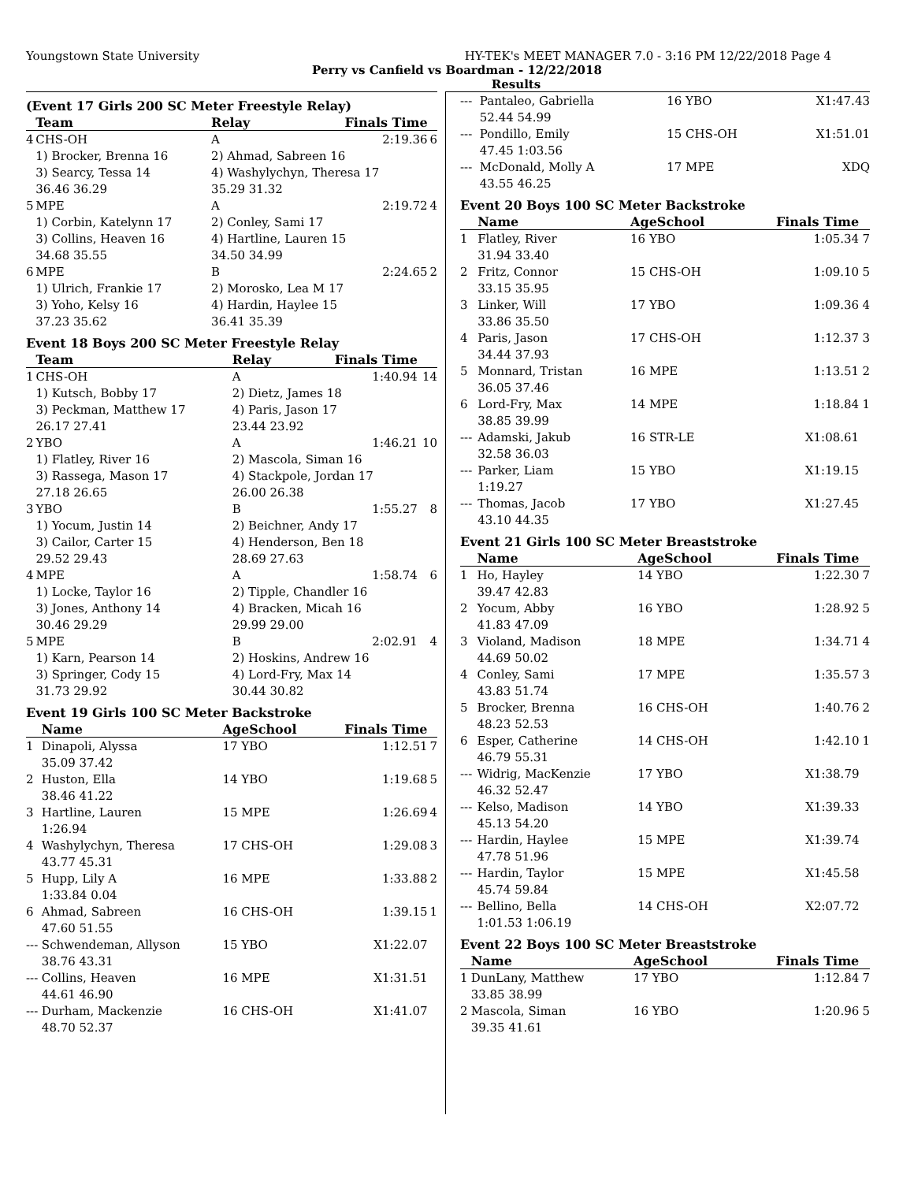Youngstown State University HY-TEK's MEET MANAGER 7.0 - 3:16 PM 12/22/2018 Page 4
Perry vs Canfield vs Boardman - 12/22/2018
Results
(Event 17 Girls 200 SC Meter Freestyle Relay)
| | Team | | Relay | Finals Time | |
| --- | --- | --- | --- | --- | --- |
| 4 | CHS-OH | | A | 2:19.36 | 6 |
| | 1) Brocker, Brenna 16 | | 2) Ahmad, Sabreen 16 | | |
| | 3) Searcy, Tessa 14 | | 4) Washylychyn, Theresa 17 | | |
| | 36.46 36.29 | | 35.29 31.32 | | |
| 5 | MPE | | A | 2:19.72 | 4 |
| | 1) Corbin, Katelynn 17 | | 2) Conley, Sami 17 | | |
| | 3) Collins, Heaven 16 | | 4) Hartline, Lauren 15 | | |
| | 34.68 35.55 | | 34.50 34.99 | | |
| 6 | MPE | | B | 2:24.65 | 2 |
| | 1) Ulrich, Frankie 17 | | 2) Morosko, Lea M 17 | | |
| | 3) Yoho, Kelsy 16 | | 4) Hardin, Haylee 15 | | |
| | 37.23 35.62 | | 36.41 35.39 | | |
Event 18 Boys 200 SC Meter Freestyle Relay
| | Team | | Relay | Finals Time | |
| --- | --- | --- | --- | --- | --- |
| 1 | CHS-OH | | A | 1:40.94 | 14 |
| | 1) Kutsch, Bobby 17 | | 2) Dietz, James 18 | | |
| | 3) Peckman, Matthew 17 | | 4) Paris, Jason 17 | | |
| | 26.17 27.41 | | 23.44 23.92 | | |
| 2 | YBO | | A | 1:46.21 | 10 |
| | 1) Flatley, River 16 | | 2) Mascola, Siman 16 | | |
| | 3) Rassega, Mason 17 | | 4) Stackpole, Jordan 17 | | |
| | 27.18 26.65 | | 26.00 26.38 | | |
| 3 | YBO | | B | 1:55.27 | 8 |
| | 1) Yocum, Justin 14 | | 2) Beichner, Andy 17 | | |
| | 3) Cailor, Carter 15 | | 4) Henderson, Ben 18 | | |
| | 29.52 29.43 | | 28.69 27.63 | | |
| 4 | MPE | | A | 1:58.74 | 6 |
| | 1) Locke, Taylor 16 | | 2) Tipple, Chandler 16 | | |
| | 3) Jones, Anthony 14 | | 4) Bracken, Micah 16 | | |
| | 30.46 29.29 | | 29.99 29.00 | | |
| 5 | MPE | | B | 2:02.91 | 4 |
| | 1) Karn, Pearson 14 | | 2) Hoskins, Andrew 16 | | |
| | 3) Springer, Cody 15 | | 4) Lord-Fry, Max 14 | | |
| | 31.73 29.92 | | 30.44 30.82 | | |
Event 19 Girls 100 SC Meter Backstroke
| | Name | AgeSchool | Finals Time | |
| --- | --- | --- | --- | --- |
| 1 | Dinapoli, Alyssa | 17 YBO | 1:12.51 | 7 |
| | 35.09 37.42 | | | |
| 2 | Huston, Ella | 14 YBO | 1:19.68 | 5 |
| | 38.46 41.22 | | | |
| 3 | Hartline, Lauren | 15 MPE | 1:26.69 | 4 |
| | 1:26.94 | | | |
| 4 | Washylychyn, Theresa | 17 CHS-OH | 1:29.08 | 3 |
| | 43.77 45.31 | | | |
| 5 | Hupp, Lily A | 16 MPE | 1:33.88 | 2 |
| | 1:33.84 0.04 | | | |
| 6 | Ahmad, Sabreen | 16 CHS-OH | 1:39.15 | 1 |
| | 47.60 51.55 | | | |
| --- | Schwendeman, Allyson | 15 YBO | X1:22.07 | |
| | 38.76 43.31 | | | |
| --- | Collins, Heaven | 16 MPE | X1:31.51 | |
| | 44.61 46.90 | | | |
| --- | Durham, Mackenzie | 16 CHS-OH | X1:41.07 | |
| | 48.70 52.37 | | | |
| --- | Pantaleo, Gabriella | 16 YBO | X1:47.43 | |
| | 52.44 54.99 | | | |
| --- | Pondillo, Emily | 15 CHS-OH | X1:51.01 | |
| | 47.45 1:03.56 | | | |
| --- | McDonald, Molly A | 17 MPE | XDQ | |
| | 43.55 46.25 | | | |
Event 20 Boys 100 SC Meter Backstroke
| | Name | AgeSchool | Finals Time | |
| --- | --- | --- | --- | --- |
| 1 | Flatley, River | 16 YBO | 1:05.34 | 7 |
| | 31.94 33.40 | | | |
| 2 | Fritz, Connor | 15 CHS-OH | 1:09.10 | 5 |
| | 33.15 35.95 | | | |
| 3 | Linker, Will | 17 YBO | 1:09.36 | 4 |
| | 33.86 35.50 | | | |
| 4 | Paris, Jason | 17 CHS-OH | 1:12.37 | 3 |
| | 34.44 37.93 | | | |
| 5 | Monnard, Tristan | 16 MPE | 1:13.51 | 2 |
| | 36.05 37.46 | | | |
| 6 | Lord-Fry, Max | 14 MPE | 1:18.84 | 1 |
| | 38.85 39.99 | | | |
| --- | Adamski, Jakub | 16 STR-LE | X1:08.61 | |
| | 32.58 36.03 | | | |
| --- | Parker, Liam | 15 YBO | X1:19.15 | |
| | 1:19.27 | | | |
| --- | Thomas, Jacob | 17 YBO | X1:27.45 | |
| | 43.10 44.35 | | | |
Event 21 Girls 100 SC Meter Breaststroke
| | Name | AgeSchool | Finals Time | |
| --- | --- | --- | --- | --- |
| 1 | Ho, Hayley | 14 YBO | 1:22.30 | 7 |
| | 39.47 42.83 | | | |
| 2 | Yocum, Abby | 16 YBO | 1:28.92 | 5 |
| | 41.83 47.09 | | | |
| 3 | Violand, Madison | 18 MPE | 1:34.71 | 4 |
| | 44.69 50.02 | | | |
| 4 | Conley, Sami | 17 MPE | 1:35.57 | 3 |
| | 43.83 51.74 | | | |
| 5 | Brocker, Brenna | 16 CHS-OH | 1:40.76 | 2 |
| | 48.23 52.53 | | | |
| 6 | Esper, Catherine | 14 CHS-OH | 1:42.10 | 1 |
| | 46.79 55.31 | | | |
| --- | Widrig, MacKenzie | 17 YBO | X1:38.79 | |
| | 46.32 52.47 | | | |
| --- | Kelso, Madison | 14 YBO | X1:39.33 | |
| | 45.13 54.20 | | | |
| --- | Hardin, Haylee | 15 MPE | X1:39.74 | |
| | 47.78 51.96 | | | |
| --- | Hardin, Taylor | 15 MPE | X1:45.58 | |
| | 45.74 59.84 | | | |
| --- | Bellino, Bella | 14 CHS-OH | X2:07.72 | |
| | 1:01.53 1:06.19 | | | |
Event 22 Boys 100 SC Meter Breaststroke
| | Name | AgeSchool | Finals Time | |
| --- | --- | --- | --- | --- |
| 1 | DunLany, Matthew | 17 YBO | 1:12.84 | 7 |
| | 33.85 38.99 | | | |
| 2 | Mascola, Siman | 16 YBO | 1:20.96 | 5 |
| | 39.35 41.61 | | | |